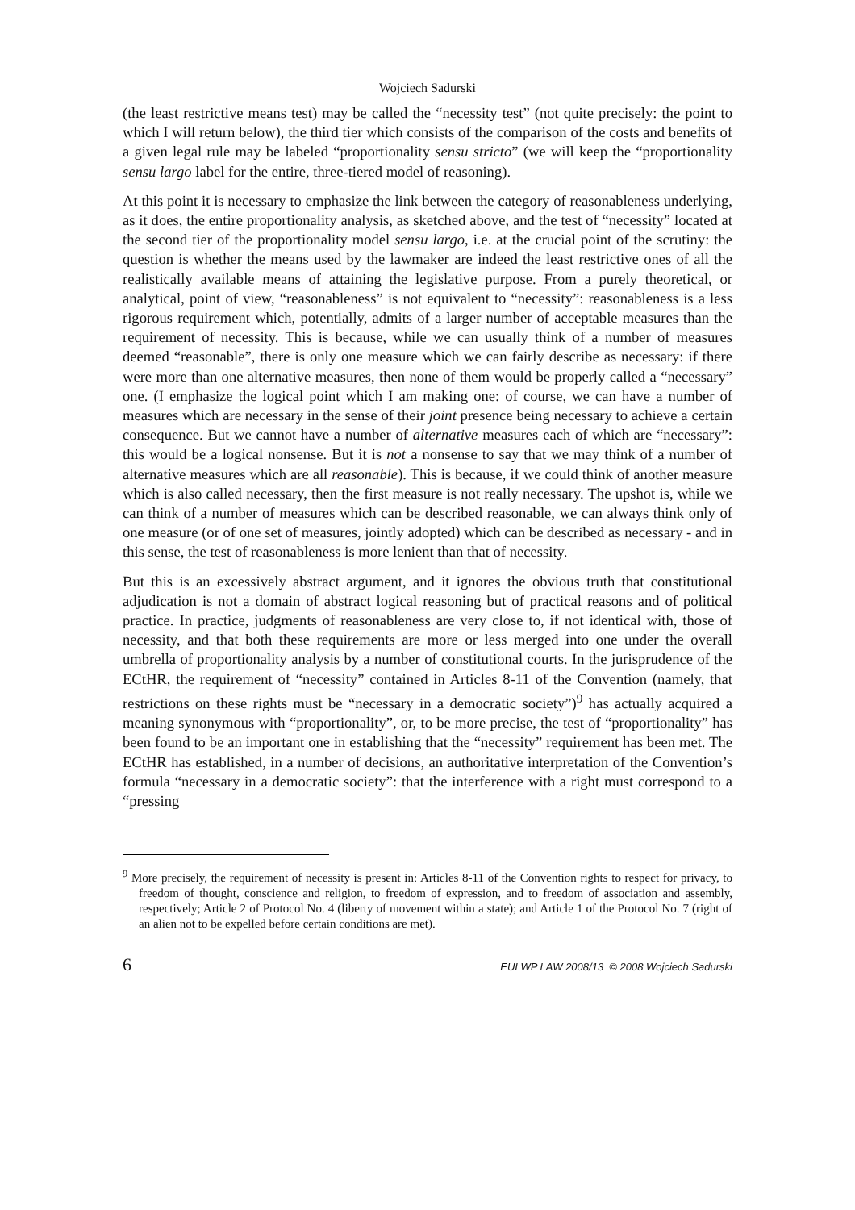Wojciech Sadurski
(the least restrictive means test) may be called the “necessity test” (not quite precisely: the point to which I will return below), the third tier which consists of the comparison of the costs and benefits of a given legal rule may be labeled “proportionality sensu stricto” (we will keep the “proportionality sensu largo label for the entire, three-tiered model of reasoning).
At this point it is necessary to emphasize the link between the category of reasonableness underlying, as it does, the entire proportionality analysis, as sketched above, and the test of “necessity” located at the second tier of the proportionality model sensu largo, i.e. at the crucial point of the scrutiny: the question is whether the means used by the lawmaker are indeed the least restrictive ones of all the realistically available means of attaining the legislative purpose. From a purely theoretical, or analytical, point of view, “reasonableness” is not equivalent to “necessity”: reasonableness is a less rigorous requirement which, potentially, admits of a larger number of acceptable measures than the requirement of necessity. This is because, while we can usually think of a number of measures deemed “reasonable”, there is only one measure which we can fairly describe as necessary: if there were more than one alternative measures, then none of them would be properly called a “necessary” one. (I emphasize the logical point which I am making one: of course, we can have a number of measures which are necessary in the sense of their joint presence being necessary to achieve a certain consequence. But we cannot have a number of alternative measures each of which are “necessary”: this would be a logical nonsense. But it is not a nonsense to say that we may think of a number of alternative measures which are all reasonable). This is because, if we could think of another measure which is also called necessary, then the first measure is not really necessary. The upshot is, while we can think of a number of measures which can be described reasonable, we can always think only of one measure (or of one set of measures, jointly adopted) which can be described as necessary - and in this sense, the test of reasonableness is more lenient than that of necessity.
But this is an excessively abstract argument, and it ignores the obvious truth that constitutional adjudication is not a domain of abstract logical reasoning but of practical reasons and of political practice. In practice, judgments of reasonableness are very close to, if not identical with, those of necessity, and that both these requirements are more or less merged into one under the overall umbrella of proportionality analysis by a number of constitutional courts. In the jurisprudence of the ECtHR, the requirement of “necessity” contained in Articles 8-11 of the Convention (namely, that restrictions on these rights must be “necessary in a democratic society”)<sup>9</sup> has actually acquired a meaning synonymous with “proportionality”, or, to be more precise, the test of “proportionality” has been found to be an important one in establishing that the “necessity” requirement has been met. The ECtHR has established, in a number of decisions, an authoritative interpretation of the Convention’s formula “necessary in a democratic society”: that the interference with a right must correspond to a “pressing
<sup>9</sup> More precisely, the requirement of necessity is present in: Articles 8-11 of the Convention rights to respect for privacy, to freedom of thought, conscience and religion, to freedom of expression, and to freedom of association and assembly, respectively; Article 2 of Protocol No. 4 (liberty of movement within a state); and Article 1 of the Protocol No. 7 (right of an alien not to be expelled before certain conditions are met).
6 EUI WP LAW 2008/13 © 2008 Wojciech Sadurski